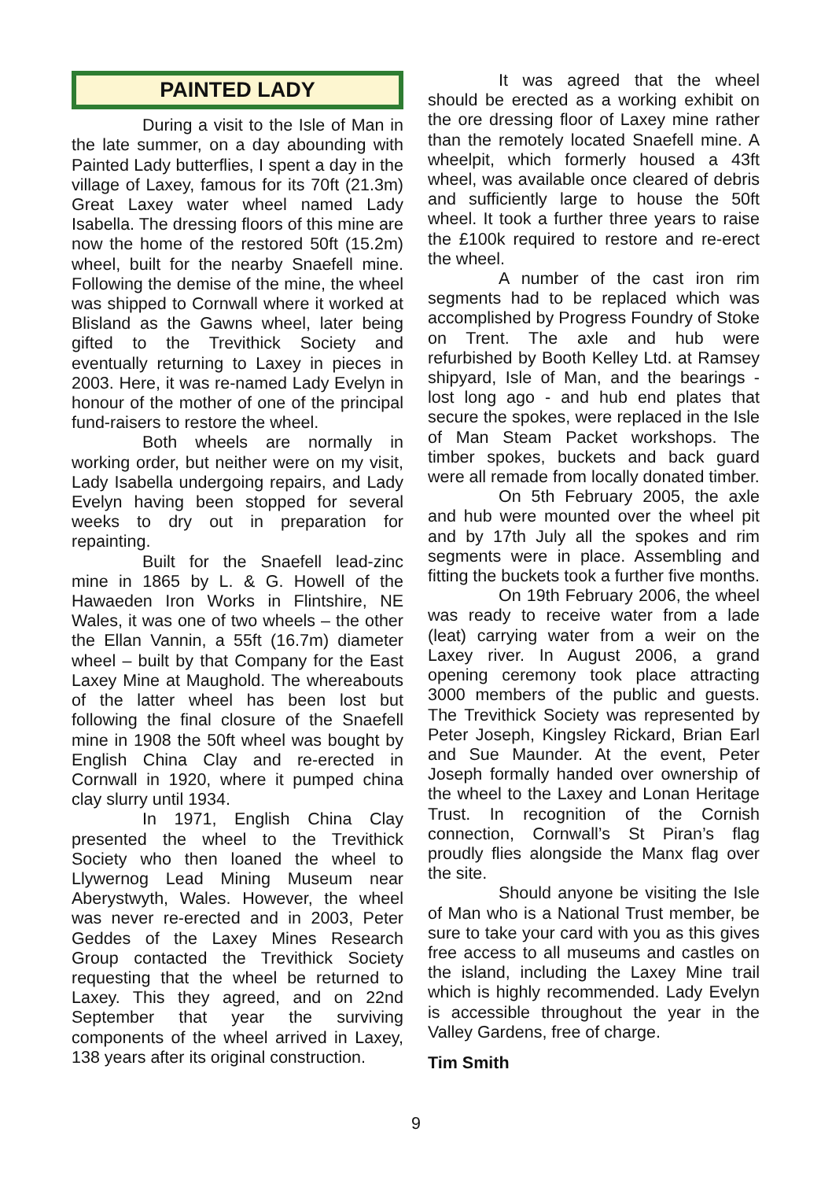PAINTED LADY
During a visit to the Isle of Man in the late summer, on a day abounding with Painted Lady butterflies, I spent a day in the village of Laxey, famous for its 70ft (21.3m) Great Laxey water wheel named Lady Isabella. The dressing floors of this mine are now the home of the restored 50ft (15.2m) wheel, built for the nearby Snaefell mine. Following the demise of the mine, the wheel was shipped to Cornwall where it worked at Blisland as the Gawns wheel, later being gifted to the Trevithick Society and eventually returning to Laxey in pieces in 2003. Here, it was re-named Lady Evelyn in honour of the mother of one of the principal fund-raisers to restore the wheel.
Both wheels are normally in working order, but neither were on my visit, Lady Isabella undergoing repairs, and Lady Evelyn having been stopped for several weeks to dry out in preparation for repainting.
Built for the Snaefell lead-zinc mine in 1865 by L. & G. Howell of the Hawaeden Iron Works in Flintshire, NE Wales, it was one of two wheels – the other the Ellan Vannin, a 55ft (16.7m) diameter wheel – built by that Company for the East Laxey Mine at Maughold. The whereabouts of the latter wheel has been lost but following the final closure of the Snaefell mine in 1908 the 50ft wheel was bought by English China Clay and re-erected in Cornwall in 1920, where it pumped china clay slurry until 1934.
In 1971, English China Clay presented the wheel to the Trevithick Society who then loaned the wheel to Llywernog Lead Mining Museum near Aberystwyth, Wales. However, the wheel was never re-erected and in 2003, Peter Geddes of the Laxey Mines Research Group contacted the Trevithick Society requesting that the wheel be returned to Laxey. This they agreed, and on 22nd September that year the surviving components of the wheel arrived in Laxey, 138 years after its original construction.
It was agreed that the wheel should be erected as a working exhibit on the ore dressing floor of Laxey mine rather than the remotely located Snaefell mine. A wheelpit, which formerly housed a 43ft wheel, was available once cleared of debris and sufficiently large to house the 50ft wheel. It took a further three years to raise the £100k required to restore and re-erect the wheel.
A number of the cast iron rim segments had to be replaced which was accomplished by Progress Foundry of Stoke on Trent. The axle and hub were refurbished by Booth Kelley Ltd. at Ramsey shipyard, Isle of Man, and the bearings - lost long ago - and hub end plates that secure the spokes, were replaced in the Isle of Man Steam Packet workshops. The timber spokes, buckets and back guard were all remade from locally donated timber.
On 5th February 2005, the axle and hub were mounted over the wheel pit and by 17th July all the spokes and rim segments were in place. Assembling and fitting the buckets took a further five months.
On 19th February 2006, the wheel was ready to receive water from a lade (leat) carrying water from a weir on the Laxey river. In August 2006, a grand opening ceremony took place attracting 3000 members of the public and guests. The Trevithick Society was represented by Peter Joseph, Kingsley Rickard, Brian Earl and Sue Maunder. At the event, Peter Joseph formally handed over ownership of the wheel to the Laxey and Lonan Heritage Trust. In recognition of the Cornish connection, Cornwall’s St Piran’s flag proudly flies alongside the Manx flag over the site.
Should anyone be visiting the Isle of Man who is a National Trust member, be sure to take your card with you as this gives free access to all museums and castles on the island, including the Laxey Mine trail which is highly recommended. Lady Evelyn is accessible throughout the year in the Valley Gardens, free of charge.
Tim Smith
9